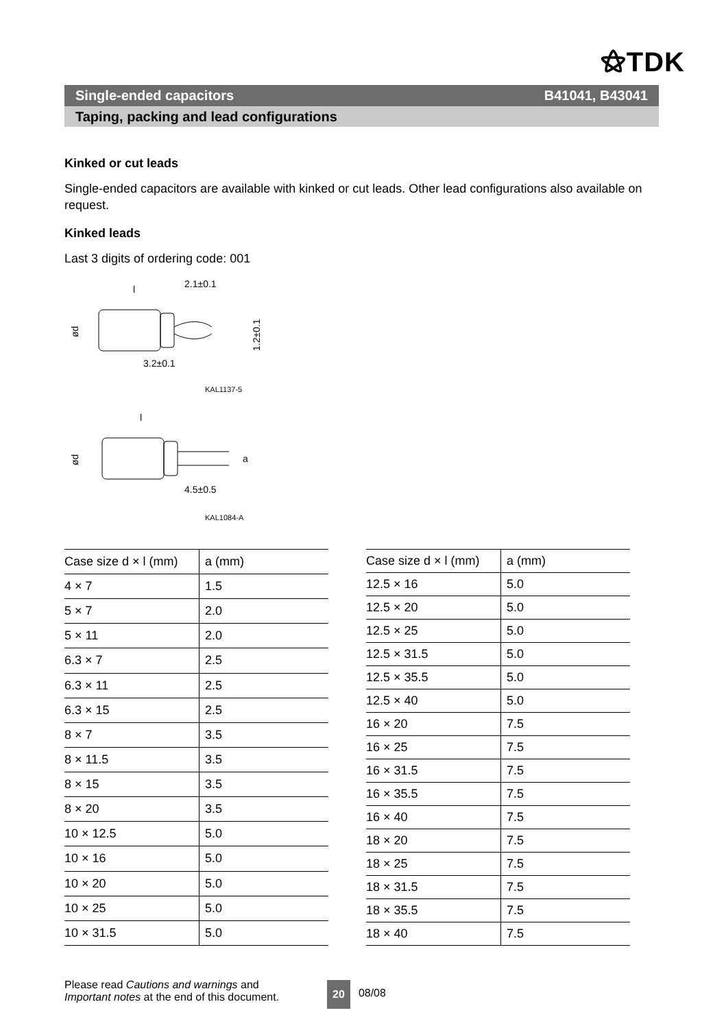⚝TDK
Single-ended capacitors B41041, B43041
Taping, packing and lead configurations
Kinked or cut leads
Single-ended capacitors are available with kinked or cut leads. Other lead configurations also available on request.
Kinked leads
Last 3 digits of ordering code: 001
l
2.1±0.1
ød
3.2±0.1
1.2±0.1
KAL1137-5
l
ød
4.5±0.5
a
KAL1084-A
| Case size d × l (mm) | a (mm) |
| --- | --- |
| 4 × 7 | 1.5 |
| 5 × 7 | 2.0 |
| 5 × 11 | 2.0 |
| 6.3 × 7 | 2.5 |
| 6.3 × 11 | 2.5 |
| 6.3 × 15 | 2.5 |
| 8 × 7 | 3.5 |
| 8 × 11.5 | 3.5 |
| 8 × 15 | 3.5 |
| 8 × 20 | 3.5 |
| 10 × 12.5 | 5.0 |
| 10 × 16 | 5.0 |
| 10 × 20 | 5.0 |
| 10 × 25 | 5.0 |
| 10 × 31.5 | 5.0 |
| Case size d × l (mm) | a (mm) |
| --- | --- |
| 12.5 × 16 | 5.0 |
| 12.5 × 20 | 5.0 |
| 12.5 × 25 | 5.0 |
| 12.5 × 31.5 | 5.0 |
| 12.5 × 35.5 | 5.0 |
| 12.5 × 40 | 5.0 |
| 16 × 20 | 7.5 |
| 16 × 25 | 7.5 |
| 16 × 31.5 | 7.5 |
| 16 × 35.5 | 7.5 |
| 16 × 40 | 7.5 |
| 18 × 20 | 7.5 |
| 18 × 25 | 7.5 |
| 18 × 31.5 | 7.5 |
| 18 × 35.5 | 7.5 |
| 18 × 40 | 7.5 |
Please read Cautions and warnings and
Important notes at the end of this document.
20 08/08